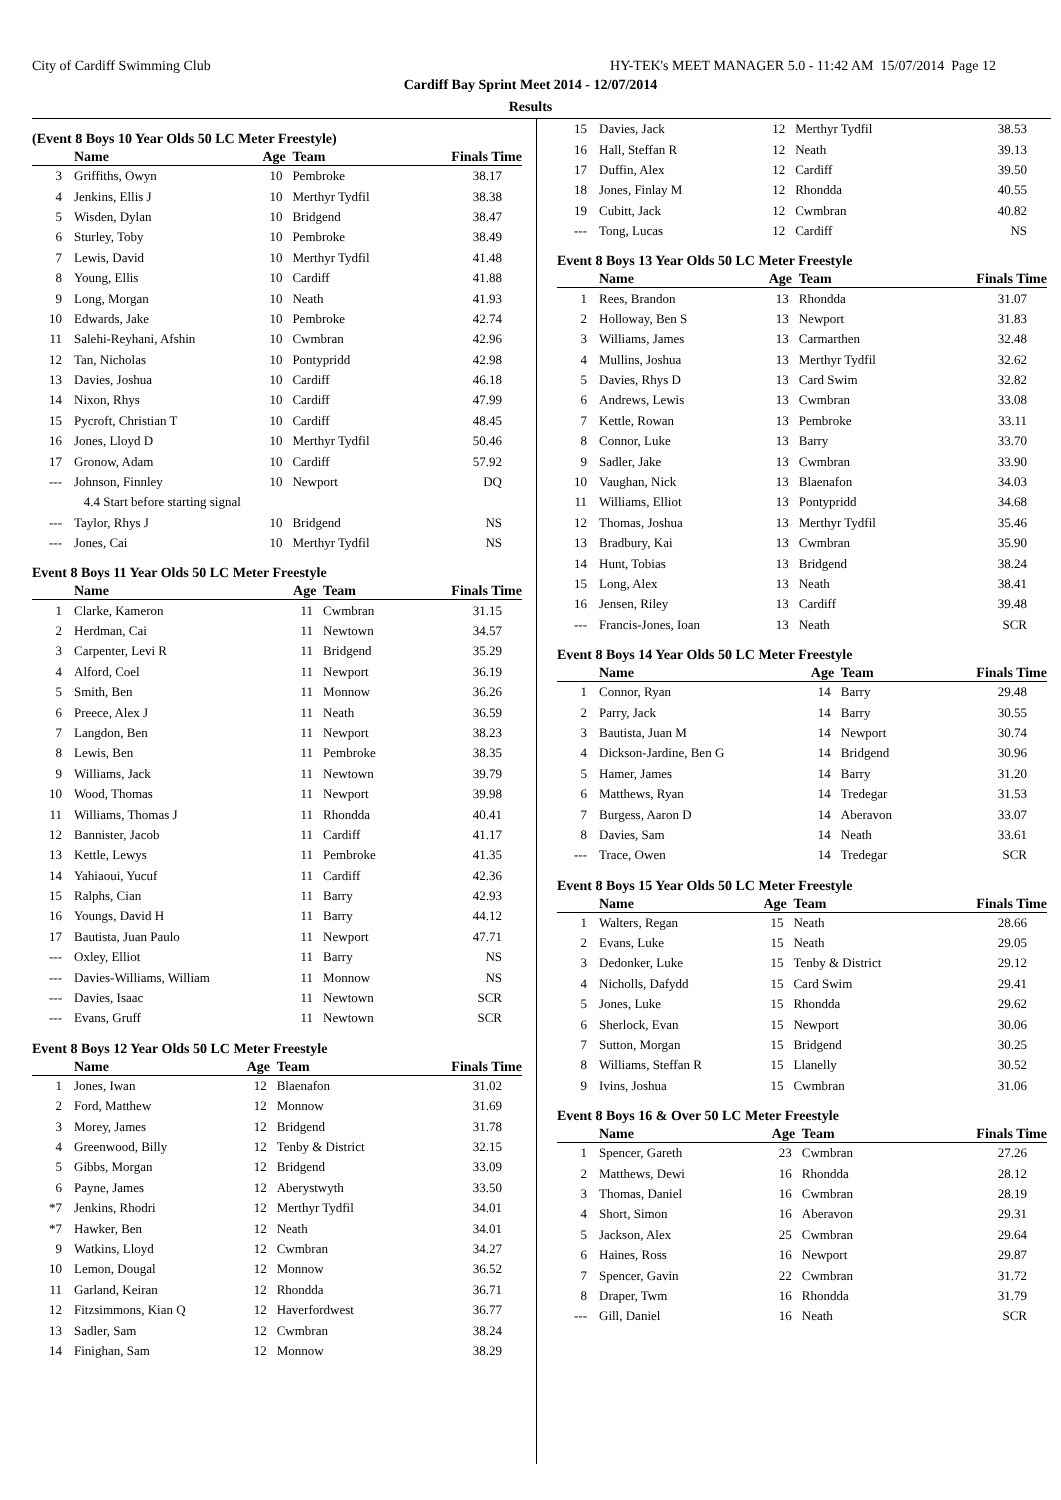City of Cardiff Swimming Club HY-TEK's MEET MANAGER 5.0 - 11:42 AM 15/07/2014 Page 12
Cardiff Bay Sprint Meet 2014 - 12/07/2014
Results
(Event 8 Boys 10 Year Olds 50 LC Meter Freestyle)
| | Name | Age | Team | Finals Time |
| --- | --- | --- | --- | --- |
| 3 | Griffiths, Owyn | 10 | Pembroke | 38.17 |
| 4 | Jenkins, Ellis J | 10 | Merthyr Tydfil | 38.38 |
| 5 | Wisden, Dylan | 10 | Bridgend | 38.47 |
| 6 | Sturley, Toby | 10 | Pembroke | 38.49 |
| 7 | Lewis, David | 10 | Merthyr Tydfil | 41.48 |
| 8 | Young, Ellis | 10 | Cardiff | 41.88 |
| 9 | Long, Morgan | 10 | Neath | 41.93 |
| 10 | Edwards, Jake | 10 | Pembroke | 42.74 |
| 11 | Salehi-Reyhani, Afshin | 10 | Cwmbran | 42.96 |
| 12 | Tan, Nicholas | 10 | Pontypridd | 42.98 |
| 13 | Davies, Joshua | 10 | Cardiff | 46.18 |
| 14 | Nixon, Rhys | 10 | Cardiff | 47.99 |
| 15 | Pycroft, Christian T | 10 | Cardiff | 48.45 |
| 16 | Jones, Lloyd D | 10 | Merthyr Tydfil | 50.46 |
| 17 | Gronow, Adam | 10 | Cardiff | 57.92 |
| --- | Johnson, Finnley | 10 | Newport | DQ |
| | 4.4 Start before starting signal | | | |
| --- | Taylor, Rhys J | 10 | Bridgend | NS |
| --- | Jones, Cai | 10 | Merthyr Tydfil | NS |
Event 8 Boys 11 Year Olds 50 LC Meter Freestyle
| | Name | Age | Team | Finals Time |
| --- | --- | --- | --- | --- |
| 1 | Clarke, Kameron | 11 | Cwmbran | 31.15 |
| 2 | Herdman, Cai | 11 | Newtown | 34.57 |
| 3 | Carpenter, Levi R | 11 | Bridgend | 35.29 |
| 4 | Alford, Coel | 11 | Newport | 36.19 |
| 5 | Smith, Ben | 11 | Monnow | 36.26 |
| 6 | Preece, Alex J | 11 | Neath | 36.59 |
| 7 | Langdon, Ben | 11 | Newport | 38.23 |
| 8 | Lewis, Ben | 11 | Pembroke | 38.35 |
| 9 | Williams, Jack | 11 | Newtown | 39.79 |
| 10 | Wood, Thomas | 11 | Newport | 39.98 |
| 11 | Williams, Thomas J | 11 | Rhondda | 40.41 |
| 12 | Bannister, Jacob | 11 | Cardiff | 41.17 |
| 13 | Kettle, Lewys | 11 | Pembroke | 41.35 |
| 14 | Yahiaoui, Yucuf | 11 | Cardiff | 42.36 |
| 15 | Ralphs, Cian | 11 | Barry | 42.93 |
| 16 | Youngs, David H | 11 | Barry | 44.12 |
| 17 | Bautista, Juan Paulo | 11 | Newport | 47.71 |
| --- | Oxley, Elliot | 11 | Barry | NS |
| --- | Davies-Williams, William | 11 | Monnow | NS |
| --- | Davies, Isaac | 11 | Newtown | SCR |
| --- | Evans, Gruff | 11 | Newtown | SCR |
Event 8 Boys 12 Year Olds 50 LC Meter Freestyle
| | Name | Age | Team | Finals Time |
| --- | --- | --- | --- | --- |
| 1 | Jones, Iwan | 12 | Blaenafon | 31.02 |
| 2 | Ford, Matthew | 12 | Monnow | 31.69 |
| 3 | Morey, James | 12 | Bridgend | 31.78 |
| 4 | Greenwood, Billy | 12 | Tenby & District | 32.15 |
| 5 | Gibbs, Morgan | 12 | Bridgend | 33.09 |
| 6 | Payne, James | 12 | Aberystwyth | 33.50 |
| *7 | Jenkins, Rhodri | 12 | Merthyr Tydfil | 34.01 |
| *7 | Hawker, Ben | 12 | Neath | 34.01 |
| 9 | Watkins, Lloyd | 12 | Cwmbran | 34.27 |
| 10 | Lemon, Dougal | 12 | Monnow | 36.52 |
| 11 | Garland, Keiran | 12 | Rhondda | 36.71 |
| 12 | Fitzsimmons, Kian Q | 12 | Haverfordwest | 36.77 |
| 13 | Sadler, Sam | 12 | Cwmbran | 38.24 |
| 14 | Finighan, Sam | 12 | Monnow | 38.29 |
| 15 | Davies, Jack | 12 | Merthyr Tydfil | 38.53 |
| 16 | Hall, Steffan R | 12 | Neath | 39.13 |
| 17 | Duffin, Alex | 12 | Cardiff | 39.50 |
| 18 | Jones, Finlay M | 12 | Rhondda | 40.55 |
| 19 | Cubitt, Jack | 12 | Cwmbran | 40.82 |
| --- | Tong, Lucas | 12 | Cardiff | NS |
Event 8 Boys 13 Year Olds 50 LC Meter Freestyle
| | Name | Age | Team | Finals Time |
| --- | --- | --- | --- | --- |
| 1 | Rees, Brandon | 13 | Rhondda | 31.07 |
| 2 | Holloway, Ben S | 13 | Newport | 31.83 |
| 3 | Williams, James | 13 | Carmarthen | 32.48 |
| 4 | Mullins, Joshua | 13 | Merthyr Tydfil | 32.62 |
| 5 | Davies, Rhys D | 13 | Card Swim | 32.82 |
| 6 | Andrews, Lewis | 13 | Cwmbran | 33.08 |
| 7 | Kettle, Rowan | 13 | Pembroke | 33.11 |
| 8 | Connor, Luke | 13 | Barry | 33.70 |
| 9 | Sadler, Jake | 13 | Cwmbran | 33.90 |
| 10 | Vaughan, Nick | 13 | Blaenafon | 34.03 |
| 11 | Williams, Elliot | 13 | Pontypridd | 34.68 |
| 12 | Thomas, Joshua | 13 | Merthyr Tydfil | 35.46 |
| 13 | Bradbury, Kai | 13 | Cwmbran | 35.90 |
| 14 | Hunt, Tobias | 13 | Bridgend | 38.24 |
| 15 | Long, Alex | 13 | Neath | 38.41 |
| 16 | Jensen, Riley | 13 | Cardiff | 39.48 |
| --- | Francis-Jones, Ioan | 13 | Neath | SCR |
Event 8 Boys 14 Year Olds 50 LC Meter Freestyle
| | Name | Age | Team | Finals Time |
| --- | --- | --- | --- | --- |
| 1 | Connor, Ryan | 14 | Barry | 29.48 |
| 2 | Parry, Jack | 14 | Barry | 30.55 |
| 3 | Bautista, Juan M | 14 | Newport | 30.74 |
| 4 | Dickson-Jardine, Ben G | 14 | Bridgend | 30.96 |
| 5 | Hamer, James | 14 | Barry | 31.20 |
| 6 | Matthews, Ryan | 14 | Tredegar | 31.53 |
| 7 | Burgess, Aaron D | 14 | Aberavon | 33.07 |
| 8 | Davies, Sam | 14 | Neath | 33.61 |
| --- | Trace, Owen | 14 | Tredegar | SCR |
Event 8 Boys 15 Year Olds 50 LC Meter Freestyle
| | Name | Age | Team | Finals Time |
| --- | --- | --- | --- | --- |
| 1 | Walters, Regan | 15 | Neath | 28.66 |
| 2 | Evans, Luke | 15 | Neath | 29.05 |
| 3 | Dedonker, Luke | 15 | Tenby & District | 29.12 |
| 4 | Nicholls, Dafydd | 15 | Card Swim | 29.41 |
| 5 | Jones, Luke | 15 | Rhondda | 29.62 |
| 6 | Sherlock, Evan | 15 | Newport | 30.06 |
| 7 | Sutton, Morgan | 15 | Bridgend | 30.25 |
| 8 | Williams, Steffan R | 15 | Llanelly | 30.52 |
| 9 | Ivins, Joshua | 15 | Cwmbran | 31.06 |
Event 8 Boys 16 & Over 50 LC Meter Freestyle
| | Name | Age | Team | Finals Time |
| --- | --- | --- | --- | --- |
| 1 | Spencer, Gareth | 23 | Cwmbran | 27.26 |
| 2 | Matthews, Dewi | 16 | Rhondda | 28.12 |
| 3 | Thomas, Daniel | 16 | Cwmbran | 28.19 |
| 4 | Short, Simon | 16 | Aberavon | 29.31 |
| 5 | Jackson, Alex | 25 | Cwmbran | 29.64 |
| 6 | Haines, Ross | 16 | Newport | 29.87 |
| 7 | Spencer, Gavin | 22 | Cwmbran | 31.72 |
| 8 | Draper, Twm | 16 | Rhondda | 31.79 |
| --- | Gill, Daniel | 16 | Neath | SCR |